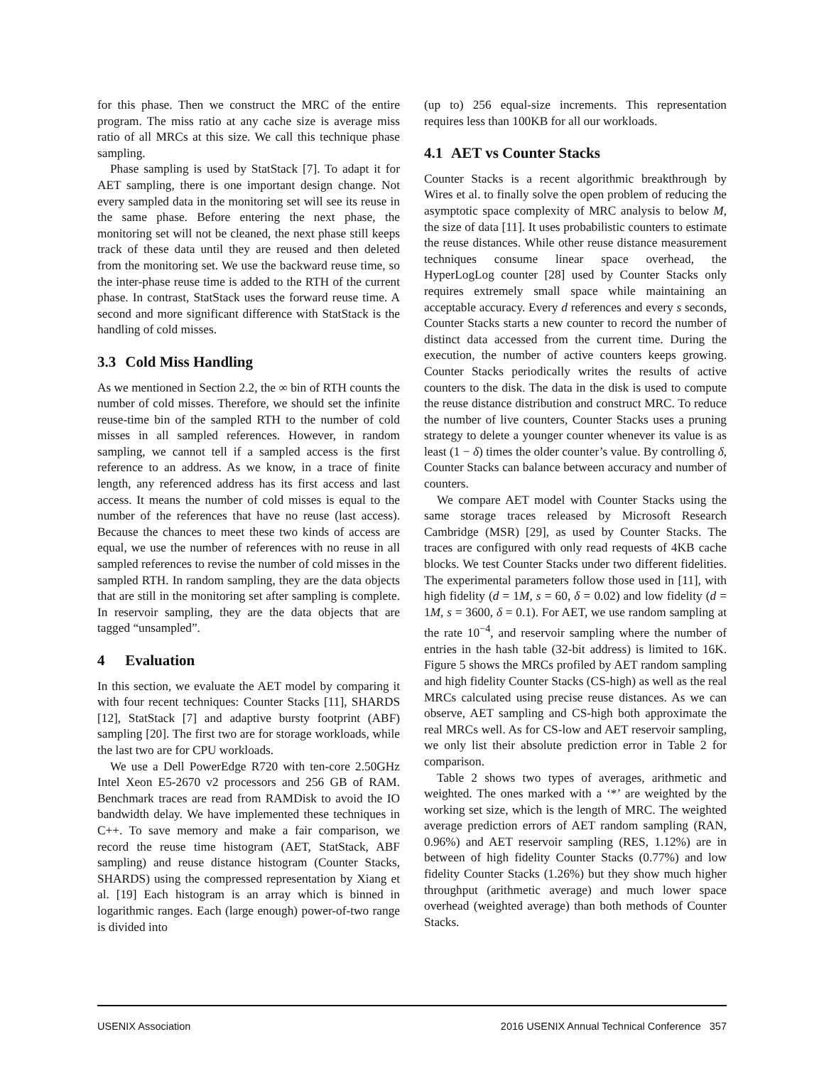for this phase. Then we construct the MRC of the entire program. The miss ratio at any cache size is average miss ratio of all MRCs at this size. We call this technique phase sampling.
Phase sampling is used by StatStack [7]. To adapt it for AET sampling, there is one important design change. Not every sampled data in the monitoring set will see its reuse in the same phase. Before entering the next phase, the monitoring set will not be cleaned, the next phase still keeps track of these data until they are reused and then deleted from the monitoring set. We use the backward reuse time, so the inter-phase reuse time is added to the RTH of the current phase. In contrast, StatStack uses the forward reuse time. A second and more significant difference with StatStack is the handling of cold misses.
3.3 Cold Miss Handling
As we mentioned in Section 2.2, the ∞ bin of RTH counts the number of cold misses. Therefore, we should set the infinite reuse-time bin of the sampled RTH to the number of cold misses in all sampled references. However, in random sampling, we cannot tell if a sampled access is the first reference to an address. As we know, in a trace of finite length, any referenced address has its first access and last access. It means the number of cold misses is equal to the number of the references that have no reuse (last access). Because the chances to meet these two kinds of access are equal, we use the number of references with no reuse in all sampled references to revise the number of cold misses in the sampled RTH. In random sampling, they are the data objects that are still in the monitoring set after sampling is complete. In reservoir sampling, they are the data objects that are tagged “unsampled”.
4 Evaluation
In this section, we evaluate the AET model by comparing it with four recent techniques: Counter Stacks [11], SHARDS [12], StatStack [7] and adaptive bursty footprint (ABF) sampling [20]. The first two are for storage workloads, while the last two are for CPU workloads.
We use a Dell PowerEdge R720 with ten-core 2.50GHz Intel Xeon E5-2670 v2 processors and 256 GB of RAM. Benchmark traces are read from RAMDisk to avoid the IO bandwidth delay. We have implemented these techniques in C++. To save memory and make a fair comparison, we record the reuse time histogram (AET, StatStack, ABF sampling) and reuse distance histogram (Counter Stacks, SHARDS) using the compressed representation by Xiang et al. [19] Each histogram is an array which is binned in logarithmic ranges. Each (large enough) power-of-two range is divided into
(up to) 256 equal-size increments. This representation requires less than 100KB for all our workloads.
4.1 AET vs Counter Stacks
Counter Stacks is a recent algorithmic breakthrough by Wires et al. to finally solve the open problem of reducing the asymptotic space complexity of MRC analysis to below M, the size of data [11]. It uses probabilistic counters to estimate the reuse distances. While other reuse distance measurement techniques consume linear space overhead, the HyperLogLog counter [28] used by Counter Stacks only requires extremely small space while maintaining an acceptable accuracy. Every d references and every s seconds, Counter Stacks starts a new counter to record the number of distinct data accessed from the current time. During the execution, the number of active counters keeps growing. Counter Stacks periodically writes the results of active counters to the disk. The data in the disk is used to compute the reuse distance distribution and construct MRC. To reduce the number of live counters, Counter Stacks uses a pruning strategy to delete a younger counter whenever its value is as least (1 − δ) times the older counter’s value. By controlling δ, Counter Stacks can balance between accuracy and number of counters.
We compare AET model with Counter Stacks using the same storage traces released by Microsoft Research Cambridge (MSR) [29], as used by Counter Stacks. The traces are configured with only read requests of 4KB cache blocks. We test Counter Stacks under two different fidelities. The experimental parameters follow those used in [11], with high fidelity (d = 1M, s = 60, δ = 0.02) and low fidelity (d = 1M, s = 3600, δ = 0.1). For AET, we use random sampling at the rate 10<sup>−4</sup>, and reservoir sampling where the number of entries in the hash table (32-bit address) is limited to 16K. Figure 5 shows the MRCs profiled by AET random sampling and high fidelity Counter Stacks (CS-high) as well as the real MRCs calculated using precise reuse distances. As we can observe, AET sampling and CS-high both approximate the real MRCs well. As for CS-low and AET reservoir sampling, we only list their absolute prediction error in Table 2 for comparison.
Table 2 shows two types of averages, arithmetic and weighted. The ones marked with a ‘*’ are weighted by the working set size, which is the length of MRC. The weighted average prediction errors of AET random sampling (RAN, 0.96%) and AET reservoir sampling (RES, 1.12%) are in between of high fidelity Counter Stacks (0.77%) and low fidelity Counter Stacks (1.26%) but they show much higher throughput (arithmetic average) and much lower space overhead (weighted average) than both methods of Counter Stacks.
USENIX Association 2016 USENIX Annual Technical Conference 357